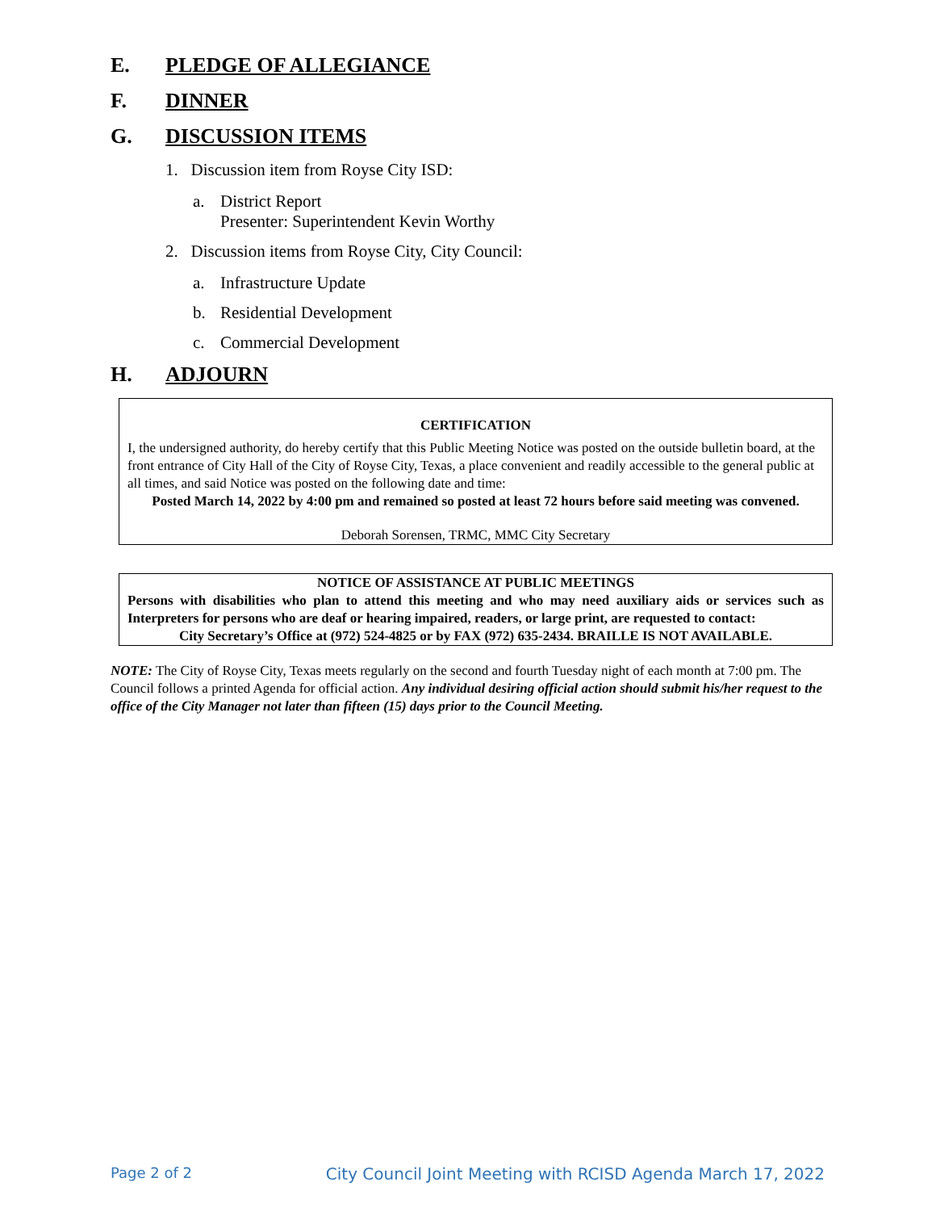E. PLEDGE OF ALLEGIANCE
F. DINNER
G. DISCUSSION ITEMS
1. Discussion item from Royse City ISD:
a. District Report
Presenter: Superintendent Kevin Worthy
2. Discussion items from Royse City, City Council:
a. Infrastructure Update
b. Residential Development
c. Commercial Development
H. ADJOURN
CERTIFICATION
I, the undersigned authority, do hereby certify that this Public Meeting Notice was posted on the outside bulletin board, at the front entrance of City Hall of the City of Royse City, Texas, a place convenient and readily accessible to the general public at all times, and said Notice was posted on the following date and time:
Posted March 14, 2022 by 4:00 pm and remained so posted at least 72 hours before said meeting was convened.
Deborah Sorensen, TRMC, MMC City Secretary
NOTICE OF ASSISTANCE AT PUBLIC MEETINGS
Persons with disabilities who plan to attend this meeting and who may need auxiliary aids or services such as Interpreters for persons who are deaf or hearing impaired, readers, or large print, are requested to contact:
City Secretary’s Office at (972) 524-4825 or by FAX (972) 635-2434. BRAILLE IS NOT AVAILABLE.
NOTE: The City of Royse City, Texas meets regularly on the second and fourth Tuesday night of each month at 7:00 pm. The Council follows a printed Agenda for official action. Any individual desiring official action should submit his/her request to the office of the City Manager not later than fifteen (15) days prior to the Council Meeting.
Page 2 of 2 City Council Joint Meeting with RCISD Agenda March 17, 2022